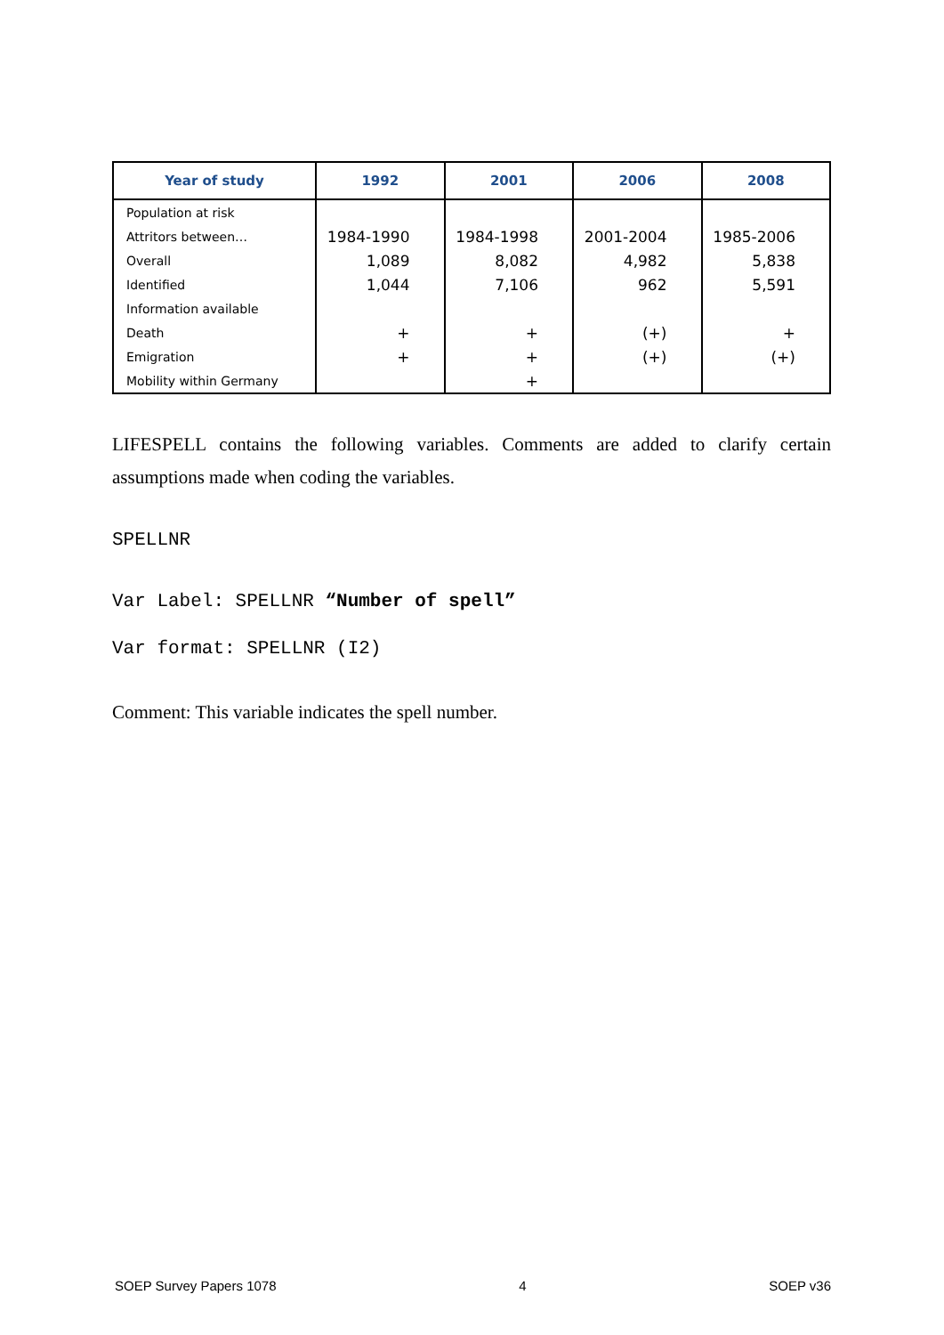| Year of study | 1992 | 2001 | 2006 | 2008 |
| --- | --- | --- | --- | --- |
| Population at risk | | | | |
| Attritors between… | 1984-1990 | 1984-1998 | 2001-2004 | 1985-2006 |
| Overall | 1,089 | 8,082 | 4,982 | 5,838 |
| Identified | 1,044 | 7,106 | 962 | 5,591 |
| Information available | | | | |
| Death | + | + | (+) | + |
| Emigration | + | + | (+) | (+) |
| Mobility within Germany | | + | | |
LIFESPELL contains the following variables. Comments are added to clarify certain assumptions made when coding the variables.
SPELLNR
Var Label: SPELLNR “Number of spell”
Var format: SPELLNR (I2)
Comment: This variable indicates the spell number.
SOEP Survey Papers 1078 4 SOEP v36